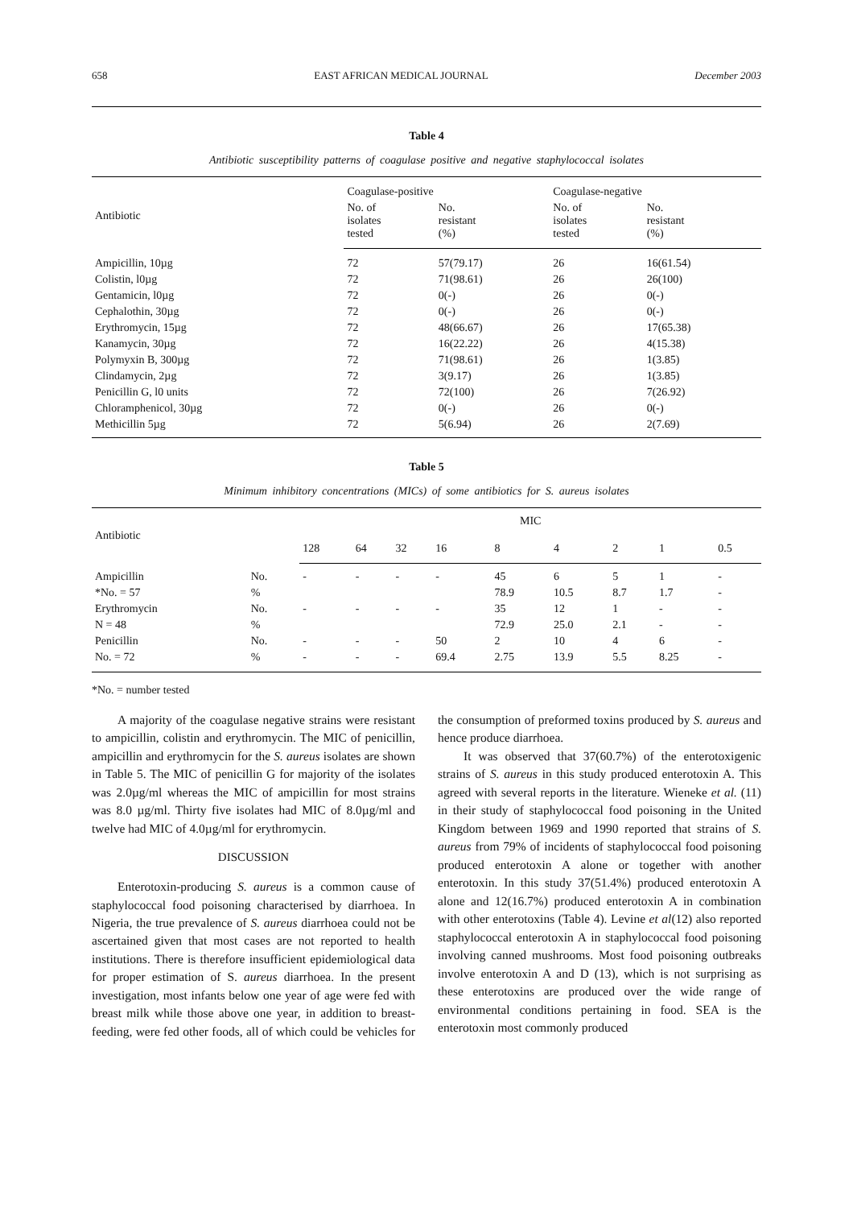658 EAST AFRICAN MEDICAL JOURNAL December 2003
Table 4
Antibiotic susceptibility patterns of coagulase positive and negative staphylococcal isolates
| Antibiotic | Coagulase-positive | | Coagulase-negative | |
| --- | --- | --- | --- | --- |
| | No. of isolates tested | No. resistant (%) | No. of isolates tested | No. resistant (%) |
| Ampicillin, 10µg | 72 | 57(79.17) | 26 | 16(61.54) |
| Colistin, l0µg | 72 | 71(98.61) | 26 | 26(100) |
| Gentamicin, l0µg | 72 | 0(-) | 26 | 0(-) |
| Cephalothin, 30µg | 72 | 0(-) | 26 | 0(-) |
| Erythromycin, 15µg | 72 | 48(66.67) | 26 | 17(65.38) |
| Kanamycin, 30µg | 72 | 16(22.22) | 26 | 4(15.38) |
| Polymyxin B, 300µg | 72 | 71(98.61) | 26 | 1(3.85) |
| Clindamycin, 2µg | 72 | 3(9.17) | 26 | 1(3.85) |
| Penicillin G, l0 units | 72 | 72(100) | 26 | 7(26.92) |
| Chloramphenicol, 30µg | 72 | 0(-) | 26 | 0(-) |
| Methicillin 5µg | 72 | 5(6.94) | 26 | 2(7.69) |
Table 5
Minimum inhibitory concentrations (MICs) of some antibiotics for S. aureus isolates
| Antibiotic | | MIC | | | | | | | | |
| --- | --- | --- | --- | --- | --- | --- | --- | --- | --- | --- |
| | | 128 | 64 | 32 | 16 | 8 | 4 | 2 | 1 | 0.5 |
| Ampicillin | No. | - | - | - | - | 45 | 6 | 5 | 1 | - |
| *No. = 57 | % | | | | | 78.9 | 10.5 | 8.7 | 1.7 | - |
| Erythromycin | No. | - | - | - | - | 35 | 12 | 1 | - | - |
| N = 48 | % | | | | | 72.9 | 25.0 | 2.1 | - | - |
| Penicillin | No. | - | - | - | 50 | 2 | 10 | 4 | 6 | - |
| No. = 72 | % | - | - | - | 69.4 | 2.75 | 13.9 | 5.5 | 8.25 | - |
*No. = number tested
A majority of the coagulase negative strains were resistant to ampicillin, colistin and erythromycin. The MIC of penicillin, ampicillin and erythromycin for the S. aureus isolates are shown in Table 5. The MIC of penicillin G for majority of the isolates was 2.0µg/ml whereas the MIC of ampicillin for most strains was 8.0 µg/ml. Thirty five isolates had MIC of 8.0µg/ml and twelve had MIC of 4.0µg/ml for erythromycin.
DISCUSSION
Enterotoxin-producing S. aureus is a common cause of staphylococcal food poisoning characterised by diarrhoea. In Nigeria, the true prevalence of S. aureus diarrhoea could not be ascertained given that most cases are not reported to health institutions. There is therefore insufficient epidemiological data for proper estimation of S. aureus diarrhoea. In the present investigation, most infants below one year of age were fed with breast milk while those above one year, in addition to breast-feeding, were fed other foods, all of which could be vehicles for the consumption of preformed toxins produced by S. aureus and hence produce diarrhoea.
It was observed that 37(60.7%) of the enterotoxigenic strains of S. aureus in this study produced enterotoxin A. This agreed with several reports in the literature. Wieneke et al. (11) in their study of staphylococcal food poisoning in the United Kingdom between 1969 and 1990 reported that strains of S. aureus from 79% of incidents of staphylococcal food poisoning produced enterotoxin A alone or together with another enterotoxin. In this study 37(51.4%) produced enterotoxin A alone and 12(16.7%) produced enterotoxin A in combination with other enterotoxins (Table 4). Levine et al(12) also reported staphylococcal enterotoxin A in staphylococcal food poisoning involving canned mushrooms. Most food poisoning outbreaks involve enterotoxin A and D (13), which is not surprising as these enterotoxins are produced over the wide range of environmental conditions pertaining in food. SEA is the enterotoxin most commonly produced